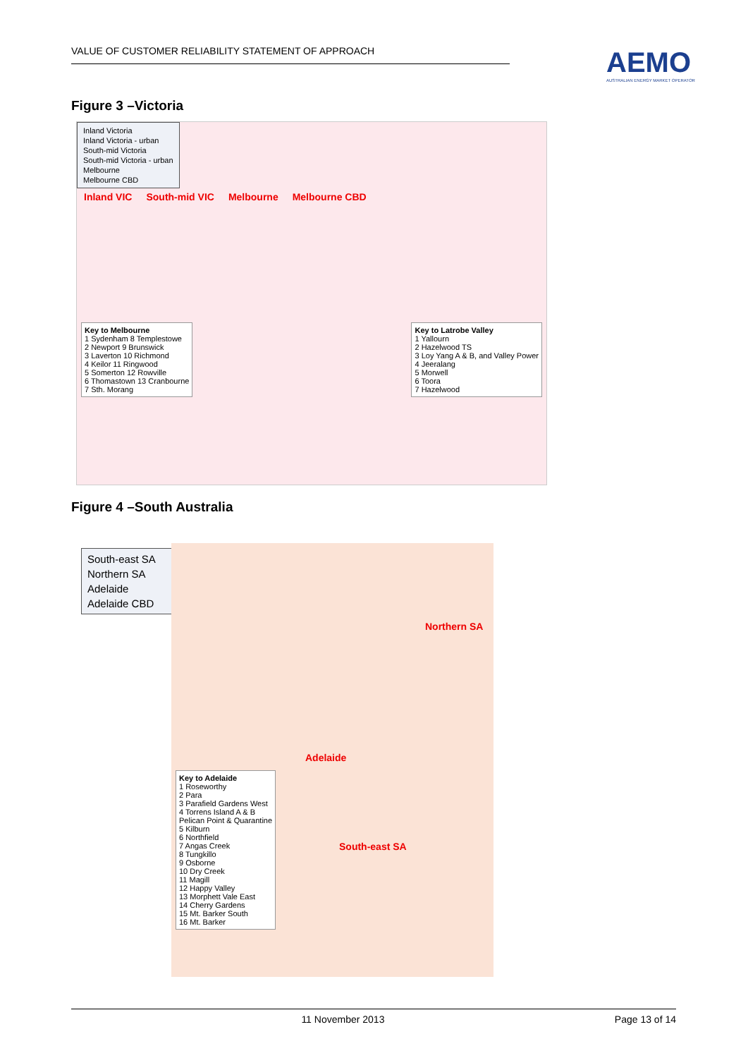VALUE OF CUSTOMER RELIABILITY STATEMENT OF APPROACH
AEMO
AUSTRALIAN ENERGY MARKET OPERATOR
Figure 3 –Victoria
Inland Victoria
Inland Victoria - urban
South-mid Victoria
South-mid Victoria - urban
Melbourne
Melbourne CBD
Inland VIC South-mid VIC Melbourne Melbourne CBD
Key to Melbourne
1 Sydenham 8 Templestowe
2 Newport 9 Brunswick
3 Laverton 10 Richmond
4 Keilor 11 Ringwood
5 Somerton 12 Rowville
6 Thomastown 13 Cranbourne
7 Sth. Morang
Key to Latrobe Valley
1 Yallourn
2 Hazelwood TS
3 Loy Yang A & B, and Valley Power
4 Jeeralang
5 Morwell
6 Toora
7 Hazelwood
Figure 4 –South Australia
South-east SA
Northern SA
Adelaide
Adelaide CBD
Northern SA
Adelaide
Key to Adelaide
1 Roseworthy
2 Para
3 Parafield Gardens West
4 Torrens Island A & B
Pelican Point & Quarantine
5 Kilburn
6 Northfield
7 Angas Creek
8 Tungkillo
9 Osborne
10 Dry Creek
11 Magill
12 Happy Valley
13 Morphett Vale East
14 Cherry Gardens
15 Mt. Barker South
16 Mt. Barker
South-east SA
11 November 2013 Page 13 of 14